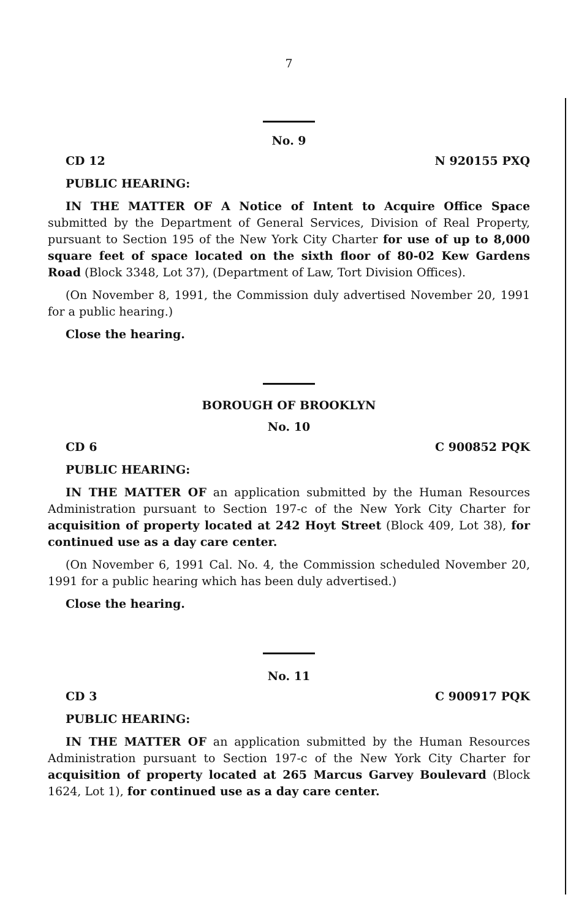7
No. 9
CD 12 N 920155 PXQ
PUBLIC HEARING:
IN THE MATTER OF A Notice of Intent to Acquire Office Space submitted by the Department of General Services, Division of Real Property, pursuant to Section 195 of the New York City Charter for use of up to 8,000 square feet of space located on the sixth floor of 80-02 Kew Gardens Road (Block 3348, Lot 37), (Department of Law, Tort Division Offices).
(On November 8, 1991, the Commission duly advertised November 20, 1991 for a public hearing.)
Close the hearing.
BOROUGH OF BROOKLYN
No. 10
CD 6 C 900852 PQK
PUBLIC HEARING:
IN THE MATTER OF an application submitted by the Human Resources Administration pursuant to Section 197-c of the New York City Charter for acquisition of property located at 242 Hoyt Street (Block 409, Lot 38), for continued use as a day care center.
(On November 6, 1991 Cal. No. 4, the Commission scheduled November 20, 1991 for a public hearing which has been duly advertised.)
Close the hearing.
No. 11
CD 3 C 900917 PQK
PUBLIC HEARING:
IN THE MATTER OF an application submitted by the Human Resources Administration pursuant to Section 197-c of the New York City Charter for acquisition of property located at 265 Marcus Garvey Boulevard (Block 1624, Lot 1), for continued use as a day care center.